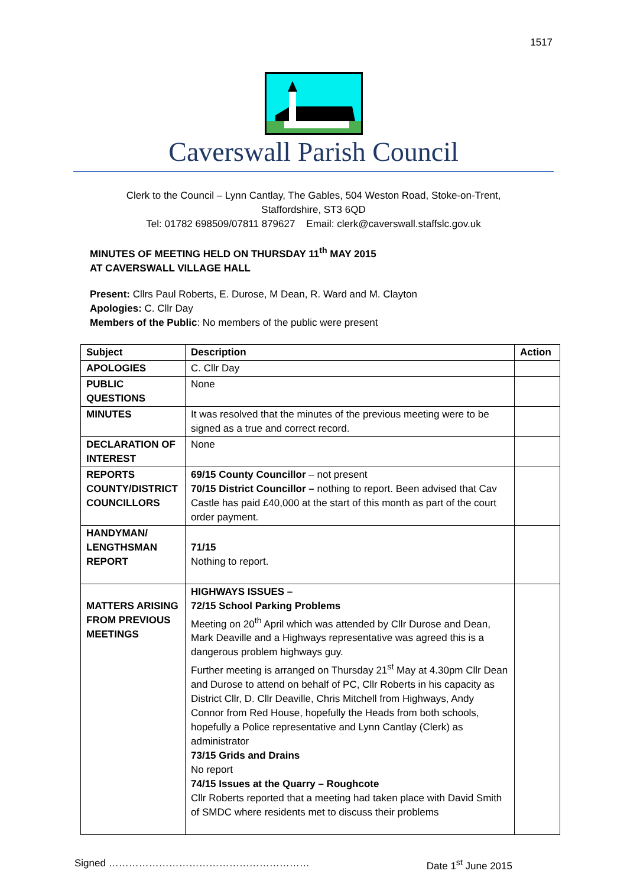1517
Caverswall Parish Council
Clerk to the Council – Lynn Cantlay, The Gables, 504 Weston Road, Stoke-on-Trent,
Staffordshire, ST3 6QD
Tel: 01782 698509/07811 879627 Email: clerk@caverswall.staffslc.gov.uk
MINUTES OF MEETING HELD ON THURSDAY 11<sup>th</sup> MAY 2015
AT CAVERSWALL VILLAGE HALL
Present: Cllrs Paul Roberts, E. Durose, M Dean, R. Ward and M. Clayton
Apologies: C. Cllr Day
Members of the Public: No members of the public were present
| Subject | Description | Action |
| --- | --- | --- |
| APOLOGIES | C. Cllr Day | |
| PUBLIC QUESTIONS | None | |
| MINUTES | It was resolved that the minutes of the previous meeting were to be signed as a true and correct record. | |
| DECLARATION OF INTEREST | None | |
| REPORTS COUNTY/DISTRICT COUNCILLORS | 69/15 County Councillor – not present 70/15 District Councillor – nothing to report. Been advised that Cav Castle has paid £40,000 at the start of this month as part of the court order payment. | |
| HANDYMAN/ LENGTHSMAN REPORT | 71/15 Nothing to report. | |
| MATTERS ARISING FROM PREVIOUS MEETINGS | HIGHWAYS ISSUES – 72/15 School Parking Problems Meeting on 20<sup>th</sup> April which was attended by Cllr Durose and Dean, Mark Deaville and a Highways representative was agreed this is a dangerous problem highways guy. Further meeting is arranged on Thursday 21<sup>st</sup> May at 4.30pm Cllr Dean and Durose to attend on behalf of PC, Cllr Roberts in his capacity as District Cllr, D. Cllr Deaville, Chris Mitchell from Highways, Andy Connor from Red House, hopefully the Heads from both schools, hopefully a Police representative and Lynn Cantlay (Clerk) as administrator 73/15 Grids and Drains No report 74/15 Issues at the Quarry – Roughcote Cllr Roberts reported that a meeting had taken place with David Smith of SMDC where residents met to discuss their problems | |
Signed …………………………………………………… Date 1<sup>st</sup> June 2015